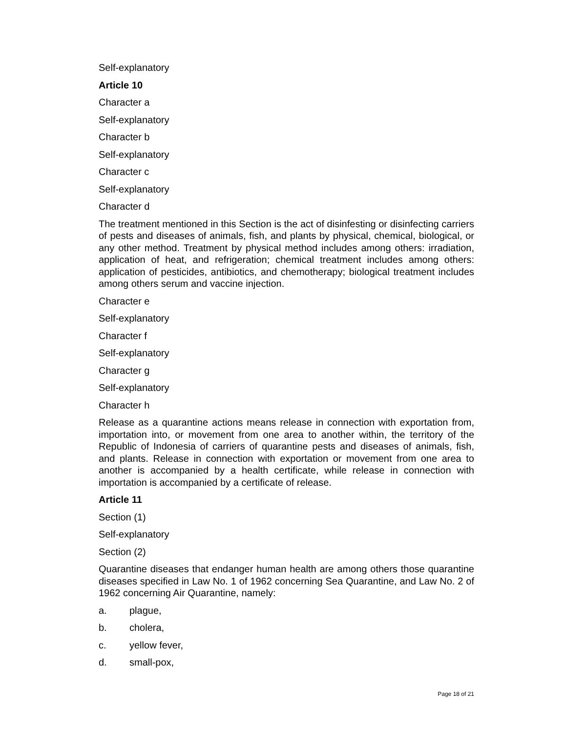Self-explanatory
Article 10
Character a
Self-explanatory
Character b
Self-explanatory
Character c
Self-explanatory
Character d
The treatment mentioned in this Section is the act of disinfesting or disinfecting carriers of pests and diseases of animals, fish, and plants by physical, chemical, biological, or any other method. Treatment by physical method includes among others: irradiation, application of heat, and refrigeration; chemical treatment includes among others: application of pesticides, antibiotics, and chemotherapy; biological treatment includes among others serum and vaccine injection.
Character e
Self-explanatory
Character f
Self-explanatory
Character g
Self-explanatory
Character h
Release as a quarantine actions means release in connection with exportation from, importation into, or movement from one area to another within, the territory of the Republic of Indonesia of carriers of quarantine pests and diseases of animals, fish, and plants. Release in connection with exportation or movement from one area to another is accompanied by a health certificate, while release in connection with importation is accompanied by a certificate of release.
Article 11
Section (1)
Self-explanatory
Section (2)
Quarantine diseases that endanger human health are among others those quarantine diseases specified in Law No. 1 of 1962 concerning Sea Quarantine, and Law No. 2 of 1962 concerning Air Quarantine, namely:
a. plague,
b. cholera,
c. yellow fever,
d. small-pox,
Page 18 of 21